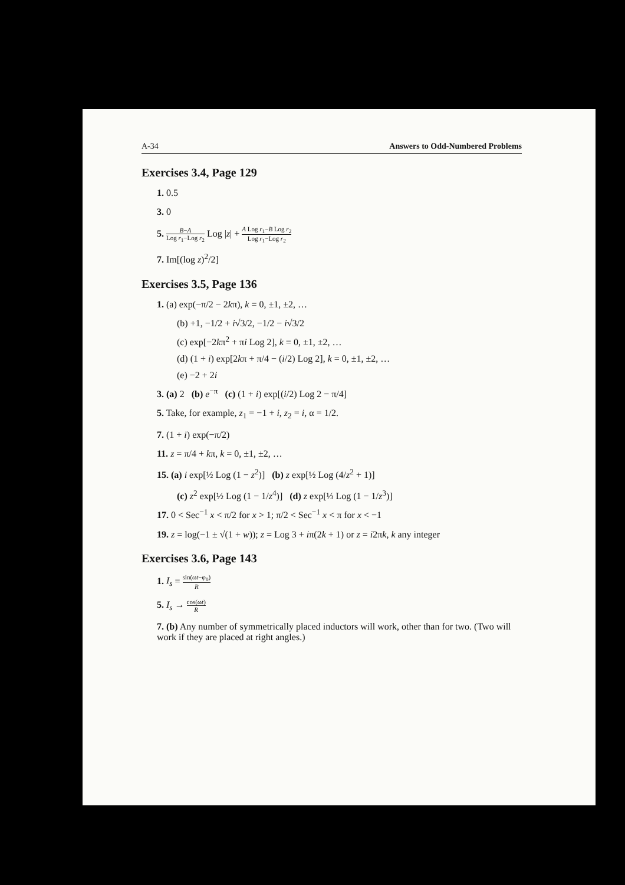A-34 Answers to Odd-Numbered Problems
Exercises 3.4, Page 129
1. 0.5
3. 0
5. B−A Log r<sub>1</sub>−Log r<sub>2</sub> Log |z| + A Log r<sub>1</sub>−B Log r<sub>2</sub> Log r<sub>1</sub>−Log r<sub>2</sub>
7. Im[(log z)<sup>2</sup>/2]
Exercises 3.5, Page 136
1. (a) exp(−π/2 − 2kπ), k = 0, ±1, ±2, …
(b) +1, −1/2 + i√3/2, −1/2 − i√3/2
(c) exp[−2kπ<sup>2</sup> + πi Log 2], k = 0, ±1, ±2, …
(d) (1 + i) exp[2kπ + π/4 − (i/2) Log 2], k = 0, ±1, ±2, …
(e) −2 + 2i
3. (a) 2 (b) e<sup>−π</sup> (c) (1 + i) exp[(i/2) Log 2 − π/4]
5. Take, for example, z<sub>1</sub> = −1 + i, z<sub>2</sub> = i, α = 1/2.
7. (1 + i) exp(−π/2)
11. z = π/4 + kπ, k = 0, ±1, ±2, …
15. (a) i exp[½ Log (1 − z<sup>2</sup>)] (b) z exp[½ Log (4/z<sup>2</sup> + 1)]
(c) z<sup>2</sup> exp[½ Log (1 − 1/z<sup>4</sup>)] (d) z exp[⅓ Log (1 − 1/z<sup>3</sup>)]
17. 0 < Sec<sup>−1</sup> x < π/2 for x > 1; π/2 < Sec<sup>−1</sup> x < π for x < −1
19. z = log(−1 ± √(1 + w)); z = Log 3 + iπ(2k + 1) or z = i2πk, k any integer
Exercises 3.6, Page 143
1. I<sub>s</sub> = sin(ωt−φ<sub>0</sub>) R
5. I<sub>s</sub> → cos(ωt) R
7. (b) Any number of symmetrically placed inductors will work, other than for two. (Two will work if they are placed at right angles.)